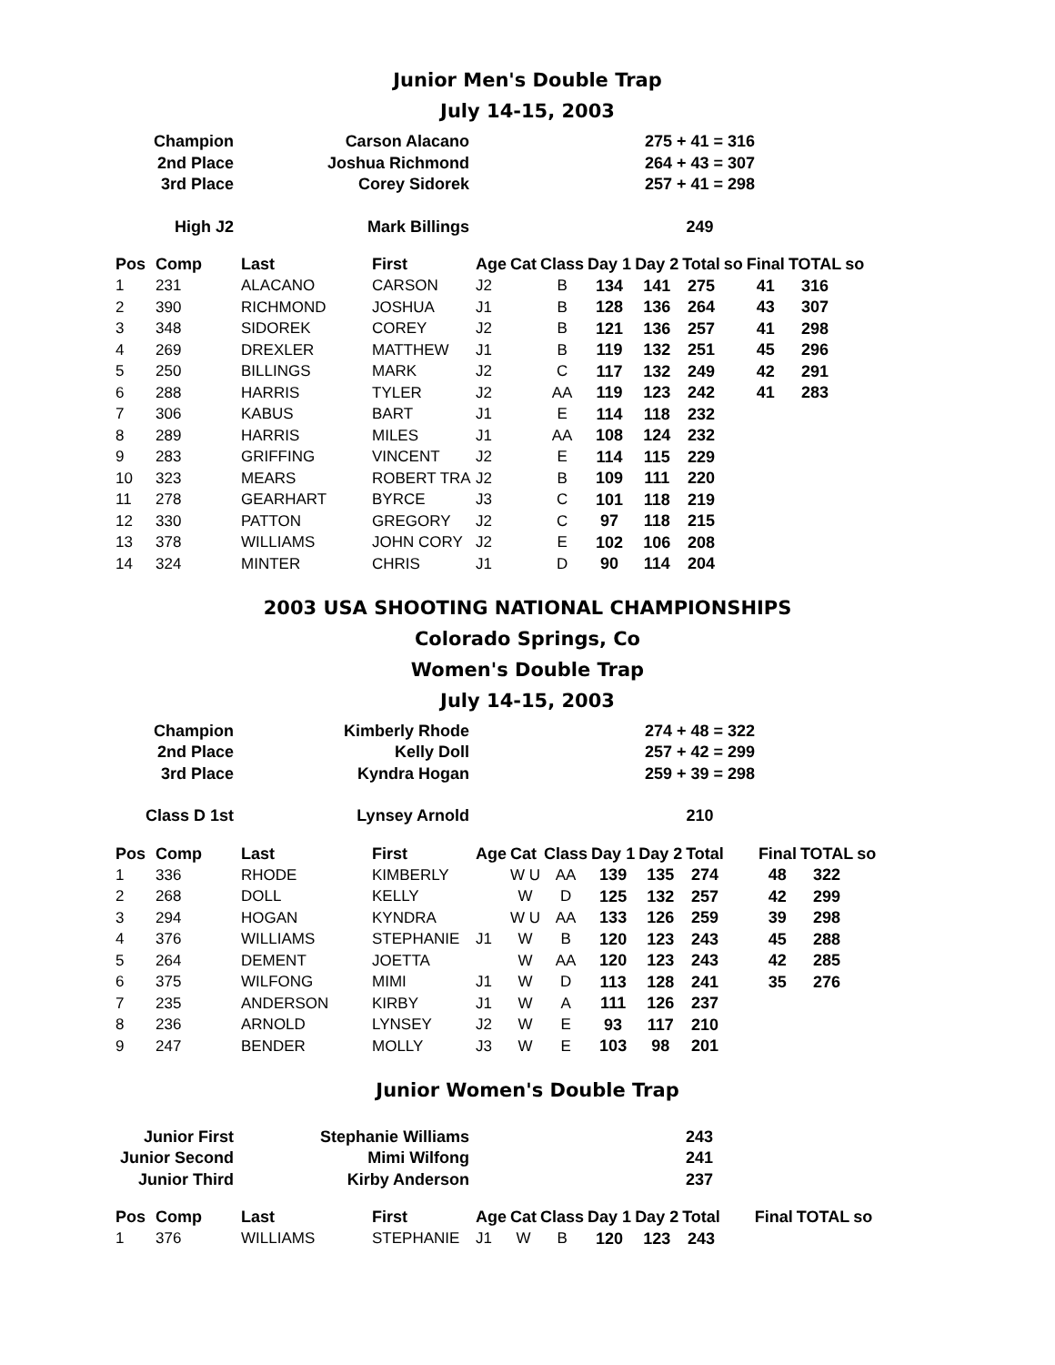Junior Men's Double Trap
July 14-15, 2003
| Champion | Carson Alacano | | 275 + 41 = 316 |
| 2nd Place | Joshua Richmond | | 264 + 43 = 307 |
| 3rd Place | Corey Sidorek | | 257 + 41 = 298 |
| High J2 | Mark Billings | | 249 |
| Pos | Comp | Last | First | Age | Cat | Class | Day 1 | Day 2 | Total | so | Final | TOTAL | so |
| --- | --- | --- | --- | --- | --- | --- | --- | --- | --- | --- | --- | --- | --- |
| 1 | 231 | ALACANO | CARSON | J2 | | B | 134 | 141 | 275 | | 41 | 316 | |
| 2 | 390 | RICHMOND | JOSHUA | J1 | | B | 128 | 136 | 264 | | 43 | 307 | |
| 3 | 348 | SIDOREK | COREY | J2 | | B | 121 | 136 | 257 | | 41 | 298 | |
| 4 | 269 | DREXLER | MATTHEW | J1 | | B | 119 | 132 | 251 | | 45 | 296 | |
| 5 | 250 | BILLINGS | MARK | J2 | | C | 117 | 132 | 249 | | 42 | 291 | |
| 6 | 288 | HARRIS | TYLER | J2 | | AA | 119 | 123 | 242 | | 41 | 283 | |
| 7 | 306 | KABUS | BART | J1 | | E | 114 | 118 | 232 | | | | |
| 8 | 289 | HARRIS | MILES | J1 | | AA | 108 | 124 | 232 | | | | |
| 9 | 283 | GRIFFING | VINCENT | J2 | | E | 114 | 115 | 229 | | | | |
| 10 | 323 | MEARS | ROBERT TRA | J2 | | B | 109 | 111 | 220 | | | | |
| 11 | 278 | GEARHART | BYRCE | J3 | | C | 101 | 118 | 219 | | | | |
| 12 | 330 | PATTON | GREGORY | J2 | | C | 97 | 118 | 215 | | | | |
| 13 | 378 | WILLIAMS | JOHN CORY | J2 | | E | 102 | 106 | 208 | | | | |
| 14 | 324 | MINTER | CHRIS | J1 | | D | 90 | 114 | 204 | | | | |
2003 USA SHOOTING NATIONAL CHAMPIONSHIPS
Colorado Springs, Co
Women's Double Trap
July 14-15, 2003
| Champion | Kimberly Rhode | | 274 + 48 = 322 |
| 2nd Place | Kelly Doll | | 257 + 42 = 299 |
| 3rd Place | Kyndra Hogan | | 259 + 39 = 298 |
| Class D 1st | Lynsey Arnold | | 210 |
| Pos | Comp | Last | First | Age | Cat | Class | Day 1 | Day 2 | Total | | Final | TOTAL | so |
| --- | --- | --- | --- | --- | --- | --- | --- | --- | --- | --- | --- | --- | --- |
| 1 | 336 | RHODE | KIMBERLY | | W U | AA | 139 | 135 | 274 | | 48 | 322 | |
| 2 | 268 | DOLL | KELLY | | W | D | 125 | 132 | 257 | | 42 | 299 | |
| 3 | 294 | HOGAN | KYNDRA | | W U | AA | 133 | 126 | 259 | | 39 | 298 | |
| 4 | 376 | WILLIAMS | STEPHANIE | J1 | W | B | 120 | 123 | 243 | | 45 | 288 | |
| 5 | 264 | DEMENT | JOETTA | | W | AA | 120 | 123 | 243 | | 42 | 285 | |
| 6 | 375 | WILFONG | MIMI | J1 | W | D | 113 | 128 | 241 | | 35 | 276 | |
| 7 | 235 | ANDERSON | KIRBY | J1 | W | A | 111 | 126 | 237 | | | | |
| 8 | 236 | ARNOLD | LYNSEY | J2 | W | E | 93 | 117 | 210 | | | | |
| 9 | 247 | BENDER | MOLLY | J3 | W | E | 103 | 98 | 201 | | | | |
Junior Women's Double Trap
| Junior First | Stephanie Williams | | 243 |
| Junior Second | Mimi Wilfong | | 241 |
| Junior Third | Kirby Anderson | | 237 |
| Pos | Comp | Last | First | Age | Cat | Class | Day 1 | Day 2 | Total | | Final | TOTAL | so |
| --- | --- | --- | --- | --- | --- | --- | --- | --- | --- | --- | --- | --- | --- |
| 1 | 376 | WILLIAMS | STEPHANIE | J1 | W | B | 120 | 123 | 243 | | | | |